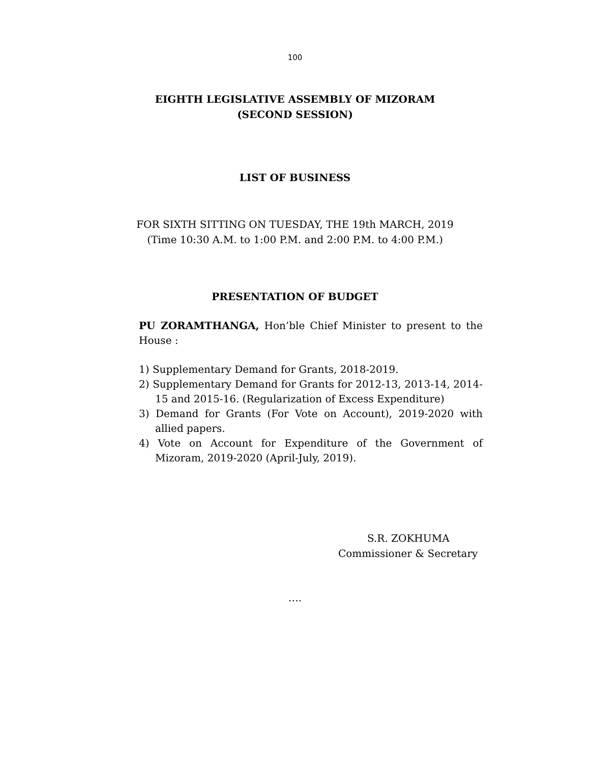100
EIGHTH LEGISLATIVE ASSEMBLY OF MIZORAM
(SECOND SESSION)
LIST OF BUSINESS
FOR SIXTH SITTING ON TUESDAY, THE 19th MARCH, 2019
(Time 10:30 A.M. to 1:00 P.M. and 2:00 P.M. to 4:00 P.M.)
PRESENTATION OF BUDGET
PU ZORAMTHANGA, Hon’ble Chief Minister to present to the House :
1) Supplementary Demand for Grants, 2018-2019.
2) Supplementary Demand for Grants for 2012-13, 2013-14, 2014-15 and 2015-16. (Regularization of Excess Expenditure)
3) Demand for Grants (For Vote on Account), 2019-2020 with allied papers.
4) Vote on Account for Expenditure of the Government of Mizoram, 2019-2020 (April-July, 2019).
S.R. ZOKHUMA
Commissioner & Secretary
….